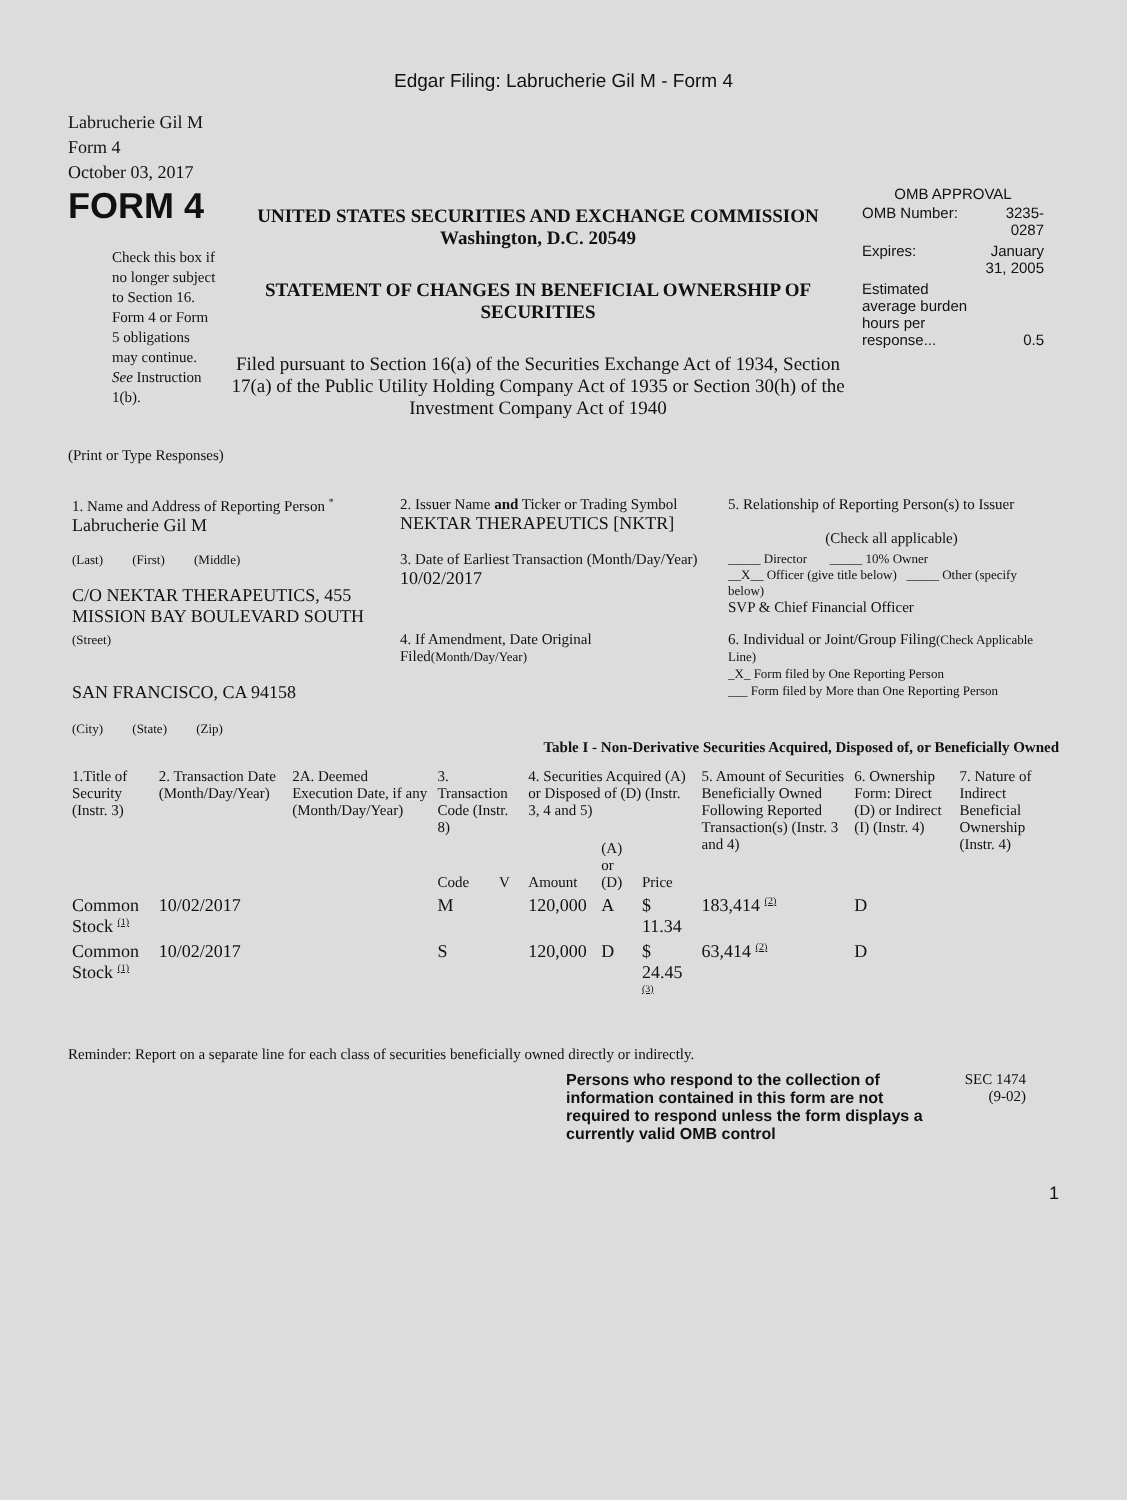Edgar Filing: Labrucherie Gil M - Form 4
Labrucherie Gil M
Form 4
October 03, 2017
FORM 4
Check this box if no longer subject to Section 16. Form 4 or Form 5 obligations may continue. See Instruction 1(b).
UNITED STATES SECURITIES AND EXCHANGE COMMISSION
Washington, D.C. 20549
STATEMENT OF CHANGES IN BENEFICIAL OWNERSHIP OF SECURITIES
Filed pursuant to Section 16(a) of the Securities Exchange Act of 1934, Section 17(a) of the Public Utility Holding Company Act of 1935 or Section 30(h) of the Investment Company Act of 1940
OMB APPROVAL
| OMB Number: | 3235-0287 |
| Expires: | January 31, 2005 |
| Estimated average burden hours per response... | 0.5 |
(Print or Type Responses)
| 1. Name and Address of Reporting Person <sup>*</sup> Labrucherie Gil M | 2. Issuer Name and Ticker or Trading Symbol NEKTAR THERAPEUTICS [NKTR] | 5. Relationship of Reporting Person(s) to Issuer (Check all applicable) |
| (Last) (First) (Middle) C/O NEKTAR THERAPEUTICS, 455 MISSION BAY BOULEVARD SOUTH | 3. Date of Earliest Transaction (Month/Day/Year) 10/02/2017 | _____ Director _____ 10% Owner __X__ Officer (give title below) _____ Other (specify below) SVP & Chief Financial Officer |
| (Street) SAN FRANCISCO, CA 94158 (City) (State) (Zip) | 4. If Amendment, Date Original Filed (Month/Day/Year) | 6. Individual or Joint/Group Filing (Check Applicable Line) _X_ Form filed by One Reporting Person ___ Form filed by More than One Reporting Person |
Table I - Non-Derivative Securities Acquired, Disposed of, or Beneficially Owned
| 1.Title of Security (Instr. 3) | 2. Transaction Date (Month/Day/Year) | 2A. Deemed Execution Date, if any (Month/Day/Year) | 3. Transaction Code (Instr. 8) | | 4. Securities Acquired (A) or Disposed of (D) (Instr. 3, 4 and 5) | | | 5. Amount of Securities Beneficially Owned Following Reported Transaction(s) (Instr. 3 and 4) | 6. Ownership Form: Direct (D) or Indirect (I) (Instr. 4) | 7. Nature of Indirect Beneficial Ownership (Instr. 4) |
| --- | --- | --- | --- | --- | --- | --- | --- | --- | --- | --- |
| | | | Code | V | Amount | (A) or (D) | Price | | | |
| Common Stock <sup>(1)</sup> | 10/02/2017 | | M | | 120,000 | A | $ 11.34 | 183,414 <sup>(2)</sup> | D | |
| Common Stock <sup>(1)</sup> | 10/02/2017 | | S | | 120,000 | D | $ 24.45 <sup>(3)</sup> | 63,414 <sup>(2)</sup> | D | |
Reminder: Report on a separate line for each class of securities beneficially owned directly or indirectly.
Persons who respond to the collection of information contained in this form are not required to respond unless the form displays a currently valid OMB control
SEC 1474
(9-02)
1